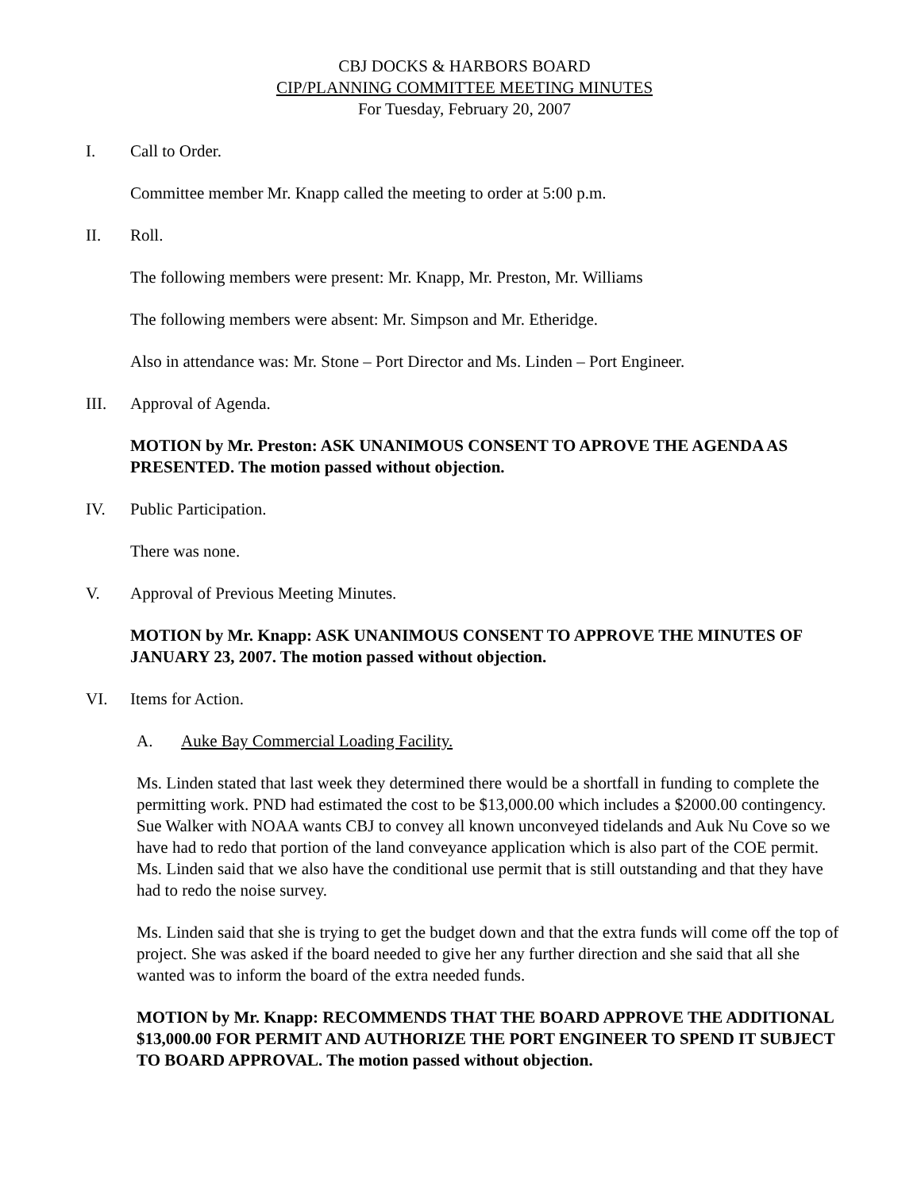CBJ DOCKS & HARBORS BOARD
CIP/PLANNING COMMITTEE MEETING MINUTES
For Tuesday, February 20, 2007
I. Call to Order.
Committee member Mr. Knapp called the meeting to order at 5:00 p.m.
II. Roll.
The following members were present: Mr. Knapp, Mr. Preston, Mr. Williams
The following members were absent: Mr. Simpson and Mr. Etheridge.
Also in attendance was: Mr. Stone – Port Director and Ms. Linden – Port Engineer.
III. Approval of Agenda.
MOTION by Mr. Preston: ASK UNANIMOUS CONSENT TO APROVE THE AGENDA AS PRESENTED. The motion passed without objection.
IV. Public Participation.
There was none.
V. Approval of Previous Meeting Minutes.
MOTION by Mr. Knapp: ASK UNANIMOUS CONSENT TO APPROVE THE MINUTES OF JANUARY 23, 2007. The motion passed without objection.
VI. Items for Action.
A. Auke Bay Commercial Loading Facility.
Ms. Linden stated that last week they determined there would be a shortfall in funding to complete the permitting work. PND had estimated the cost to be $13,000.00 which includes a $2000.00 contingency. Sue Walker with NOAA wants CBJ to convey all known unconveyed tidelands and Auk Nu Cove so we have had to redo that portion of the land conveyance application which is also part of the COE permit. Ms. Linden said that we also have the conditional use permit that is still outstanding and that they have had to redo the noise survey.
Ms. Linden said that she is trying to get the budget down and that the extra funds will come off the top of project. She was asked if the board needed to give her any further direction and she said that all she wanted was to inform the board of the extra needed funds.
MOTION by Mr. Knapp: RECOMMENDS THAT THE BOARD APPROVE THE ADDITIONAL $13,000.00 FOR PERMIT AND AUTHORIZE THE PORT ENGINEER TO SPEND IT SUBJECT TO BOARD APPROVAL. The motion passed without objection.